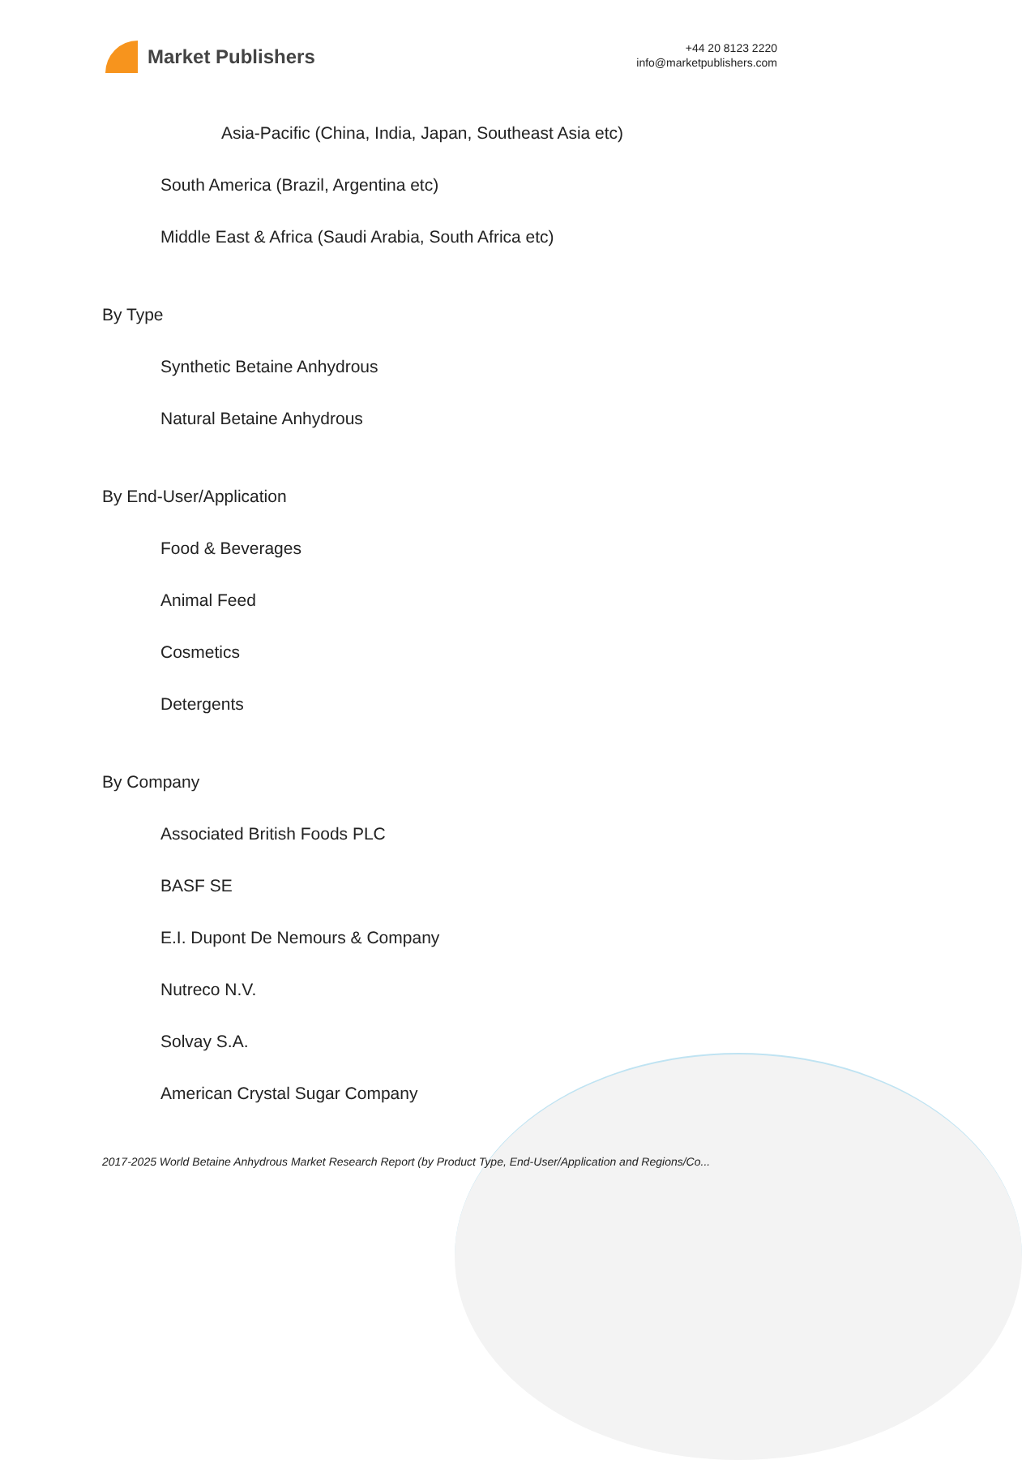Market Publishers
+44 20 8123 2220
info@marketpublishers.com
Asia-Pacific (China, India, Japan, Southeast Asia etc)
South America (Brazil, Argentina etc)
Middle East & Africa (Saudi Arabia, South Africa etc)
By Type
Synthetic Betaine Anhydrous
Natural Betaine Anhydrous
By End-User/Application
Food & Beverages
Animal Feed
Cosmetics
Detergents
By Company
Associated British Foods PLC
BASF SE
E.I. Dupont De Nemours & Company
Nutreco N.V.
Solvay S.A.
American Crystal Sugar Company
2017-2025 World Betaine Anhydrous Market Research Report (by Product Type, End-User/Application and Regions/Co...